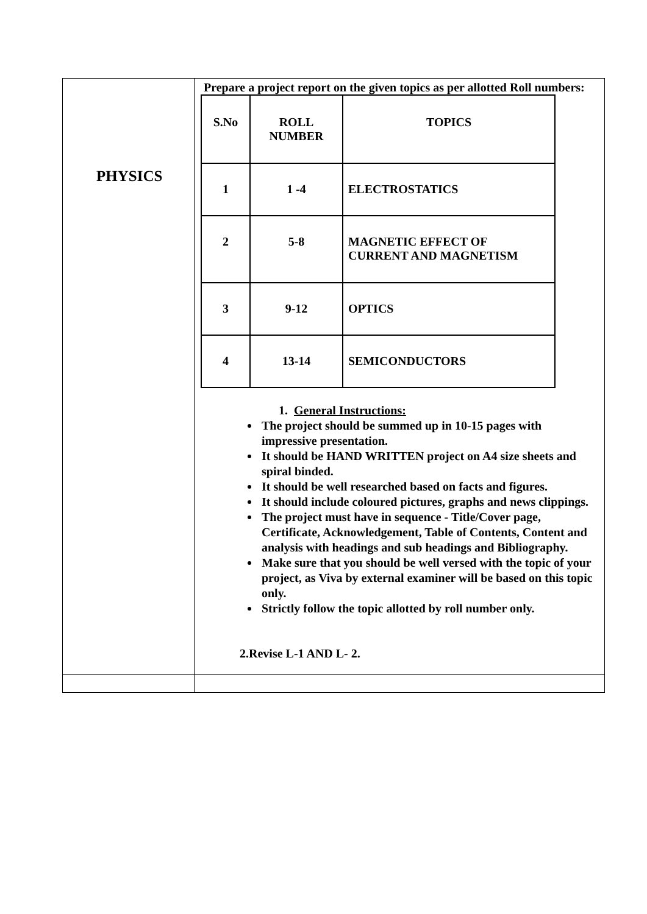| PHYSICS | Prepare a project report on the given topics as per allotted Roll numbers: / S.No / ROLL NUMBER / TOPICS / / 1 / 1 -4 / ELECTROSTATICS / / 2 / 5-8 / MAGNETIC EFFECT OF CURRENT AND MAGNETISM / / 3 / 9-12 / OPTICS / / 4 / 13-14 / SEMICONDUCTORS / 1. General Instructions: The project should be summed up in 10-15 pages with impressive presentation. It should be HAND WRITTEN project on A4 size sheets and spiral binded. It should be well researched based on facts and figures. It should include coloured pictures, graphs and news clippings. The project must have in sequence - Title/Cover page, Certificate, Acknowledgement, Table of Contents, Content and analysis with headings and sub headings and Bibliography. Make sure that you should be well versed with the topic of your project, as Viva by external examiner will be based on this topic only. Strictly follow the topic allotted by roll number only. 2.Revise L-1 AND L- 2. |